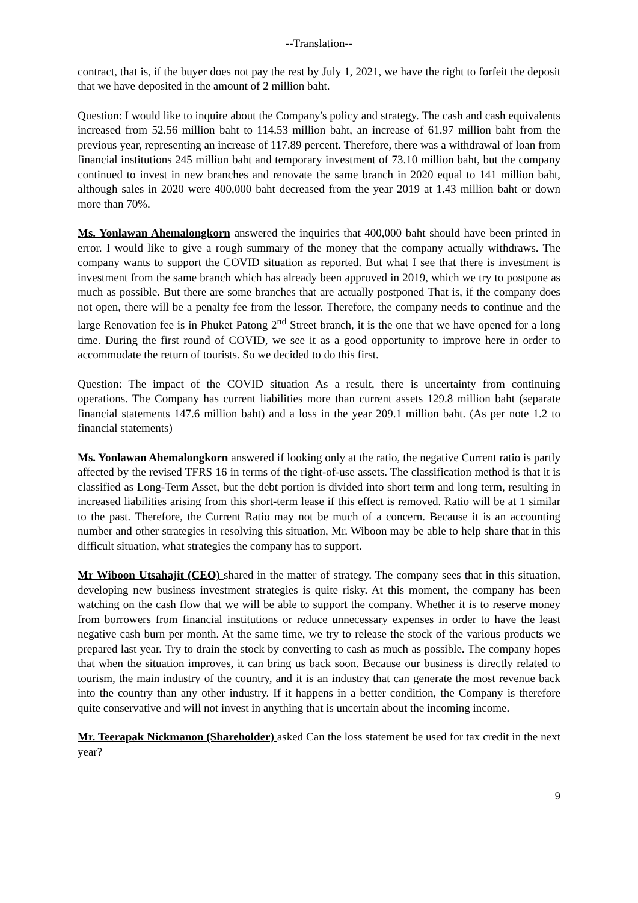--Translation--
contract, that is, if the buyer does not pay the rest by July 1, 2021, we have the right to forfeit the deposit that we have deposited in the amount of 2 million baht.
Question: I would like to inquire about the Company's policy and strategy. The cash and cash equivalents increased from 52.56 million baht to 114.53 million baht, an increase of 61.97 million baht from the previous year, representing an increase of 117.89 percent. Therefore, there was a withdrawal of loan from financial institutions 245 million baht and temporary investment of 73.10 million baht, but the company continued to invest in new branches and renovate the same branch in 2020 equal to 141 million baht, although sales in 2020 were 400,000 baht decreased from the year 2019 at 1.43 million baht or down more than 70%.
Ms. Yonlawan Ahemalongkorn answered the inquiries that 400,000 baht should have been printed in error. I would like to give a rough summary of the money that the company actually withdraws. The company wants to support the COVID situation as reported. But what I see that there is investment is investment from the same branch which has already been approved in 2019, which we try to postpone as much as possible. But there are some branches that are actually postponed That is, if the company does not open, there will be a penalty fee from the lessor. Therefore, the company needs to continue and the large Renovation fee is in Phuket Patong 2<sup>nd</sup> Street branch, it is the one that we have opened for a long time. During the first round of COVID, we see it as a good opportunity to improve here in order to accommodate the return of tourists. So we decided to do this first.
Question: The impact of the COVID situation As a result, there is uncertainty from continuing operations. The Company has current liabilities more than current assets 129.8 million baht (separate financial statements 147.6 million baht) and a loss in the year 209.1 million baht. (As per note 1.2 to financial statements)
Ms. Yonlawan Ahemalongkorn answered if looking only at the ratio, the negative Current ratio is partly affected by the revised TFRS 16 in terms of the right-of-use assets. The classification method is that it is classified as Long-Term Asset, but the debt portion is divided into short term and long term, resulting in increased liabilities arising from this short-term lease if this effect is removed. Ratio will be at 1 similar to the past. Therefore, the Current Ratio may not be much of a concern. Because it is an accounting number and other strategies in resolving this situation, Mr. Wiboon may be able to help share that in this difficult situation, what strategies the company has to support.
Mr Wiboon Utsahajit (CEO) shared in the matter of strategy. The company sees that in this situation, developing new business investment strategies is quite risky. At this moment, the company has been watching on the cash flow that we will be able to support the company. Whether it is to reserve money from borrowers from financial institutions or reduce unnecessary expenses in order to have the least negative cash burn per month. At the same time, we try to release the stock of the various products we prepared last year. Try to drain the stock by converting to cash as much as possible. The company hopes that when the situation improves, it can bring us back soon. Because our business is directly related to tourism, the main industry of the country, and it is an industry that can generate the most revenue back into the country than any other industry. If it happens in a better condition, the Company is therefore quite conservative and will not invest in anything that is uncertain about the incoming income.
Mr. Teerapak Nickmanon (Shareholder) asked Can the loss statement be used for tax credit in the next year?
9